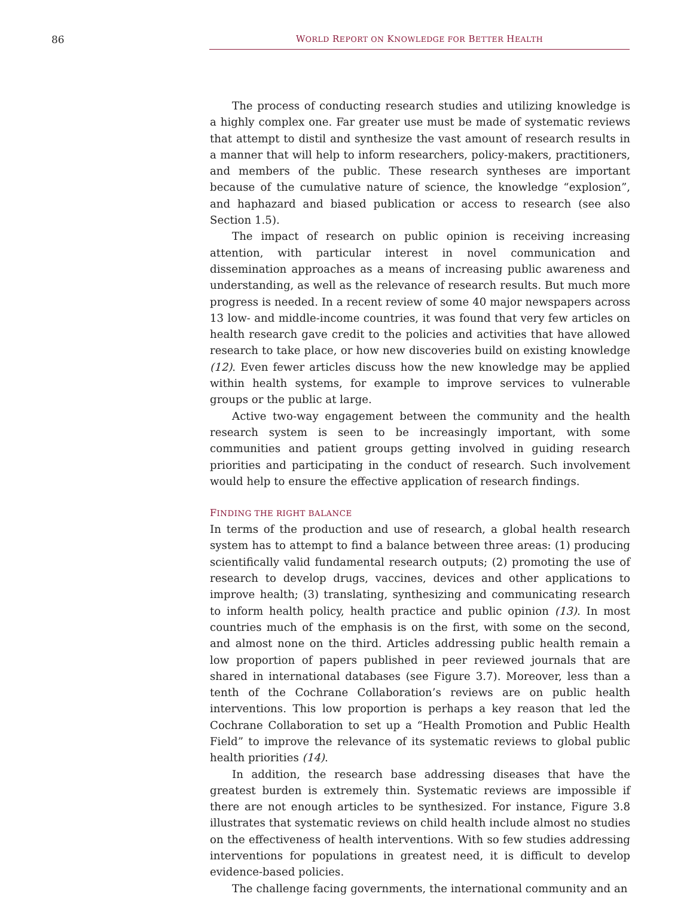86 WORLD REPORT ON KNOWLEDGE FOR BETTER HEALTH
The process of conducting research studies and utilizing knowledge is a highly complex one. Far greater use must be made of systematic reviews that attempt to distil and synthesize the vast amount of research results in a manner that will help to inform researchers, policy-makers, practitioners, and members of the public. These research syntheses are important because of the cumulative nature of science, the knowledge “explosion”, and haphazard and biased publication or access to research (see also Section 1.5).
The impact of research on public opinion is receiving increasing attention, with particular interest in novel communication and dissemination approaches as a means of increasing public awareness and understanding, as well as the relevance of research results. But much more progress is needed. In a recent review of some 40 major newspapers across 13 low- and middle-income countries, it was found that very few articles on health research gave credit to the policies and activities that have allowed research to take place, or how new discoveries build on existing knowledge (12). Even fewer articles discuss how the new knowledge may be applied within health systems, for example to improve services to vulnerable groups or the public at large.
Active two-way engagement between the community and the health research system is seen to be increasingly important, with some communities and patient groups getting involved in guiding research priorities and participating in the conduct of research. Such involvement would help to ensure the effective application of research findings.
FINDING THE RIGHT BALANCE
In terms of the production and use of research, a global health research system has to attempt to find a balance between three areas: (1) producing scientifically valid fundamental research outputs; (2) promoting the use of research to develop drugs, vaccines, devices and other applications to improve health; (3) translating, synthesizing and communicating research to inform health policy, health practice and public opinion (13). In most countries much of the emphasis is on the first, with some on the second, and almost none on the third. Articles addressing public health remain a low proportion of papers published in peer reviewed journals that are shared in international databases (see Figure 3.7). Moreover, less than a tenth of the Cochrane Collaboration’s reviews are on public health interventions. This low proportion is perhaps a key reason that led the Cochrane Collaboration to set up a “Health Promotion and Public Health Field” to improve the relevance of its systematic reviews to global public health priorities (14).
In addition, the research base addressing diseases that have the greatest burden is extremely thin. Systematic reviews are impossible if there are not enough articles to be synthesized. For instance, Figure 3.8 illustrates that systematic reviews on child health include almost no studies on the effectiveness of health interventions. With so few studies addressing interventions for populations in greatest need, it is difficult to develop evidence-based policies.
The challenge facing governments, the international community and an